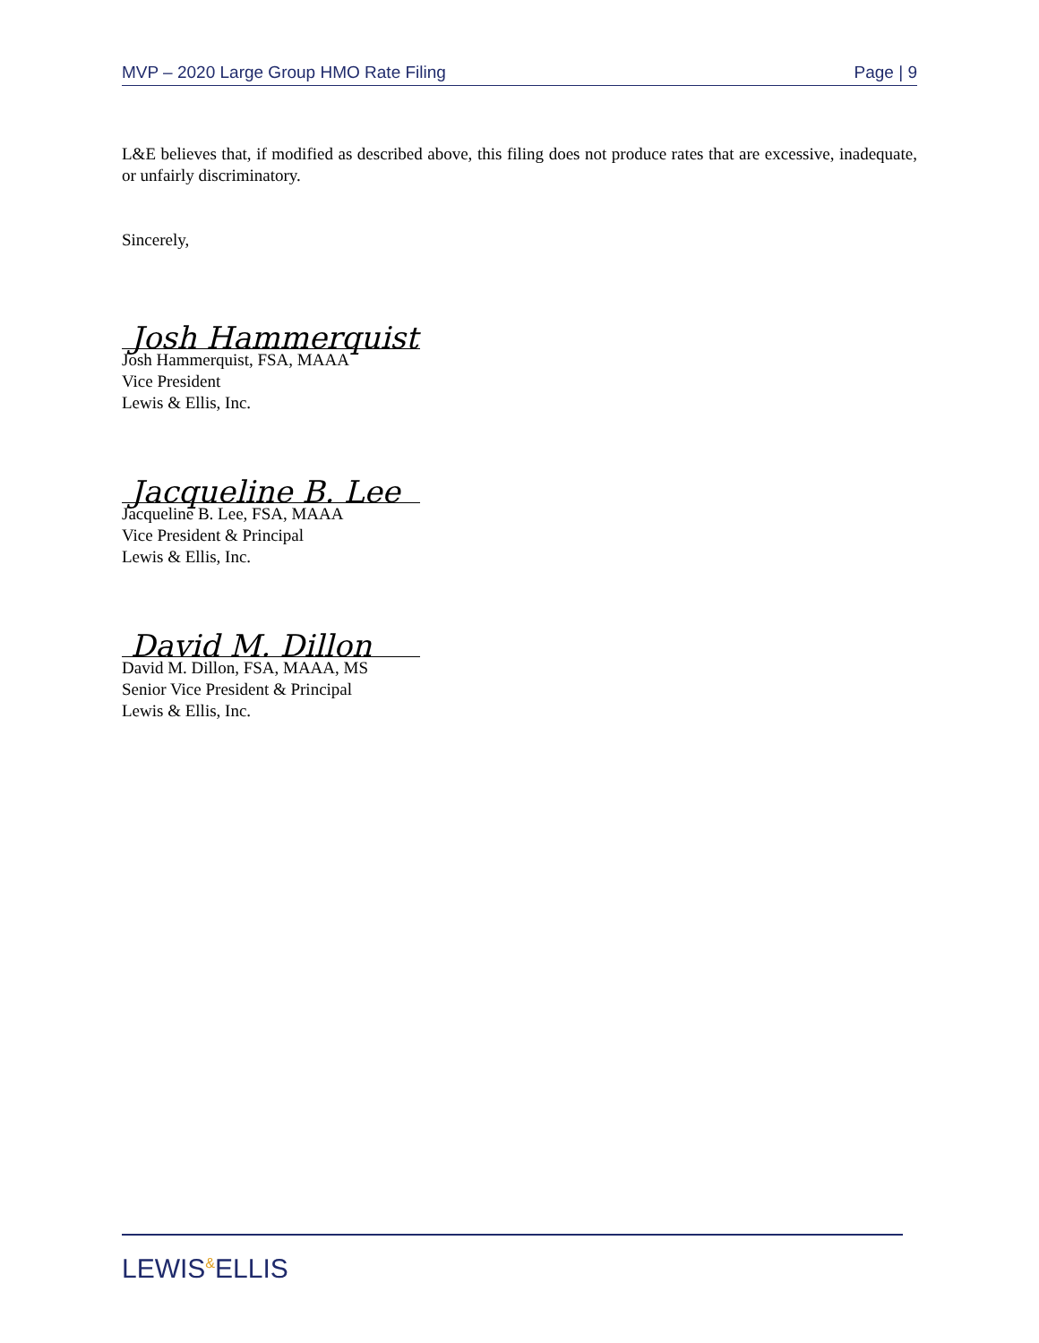MVP – 2020 Large Group HMO Rate Filing Page | 9
L&E believes that, if modified as described above, this filing does not produce rates that are excessive, inadequate, or unfairly discriminatory.
Sincerely,
Josh Hammerquist
Josh Hammerquist, FSA, MAAA
Vice President
Lewis & Ellis, Inc.
Jacqueline B. Lee
Jacqueline B. Lee, FSA, MAAA
Vice President & Principal
Lewis & Ellis, Inc.
David M. Dillon
David M. Dillon, FSA, MAAA, MS
Senior Vice President & Principal
Lewis & Ellis, Inc.
LEWIS&ELLIS